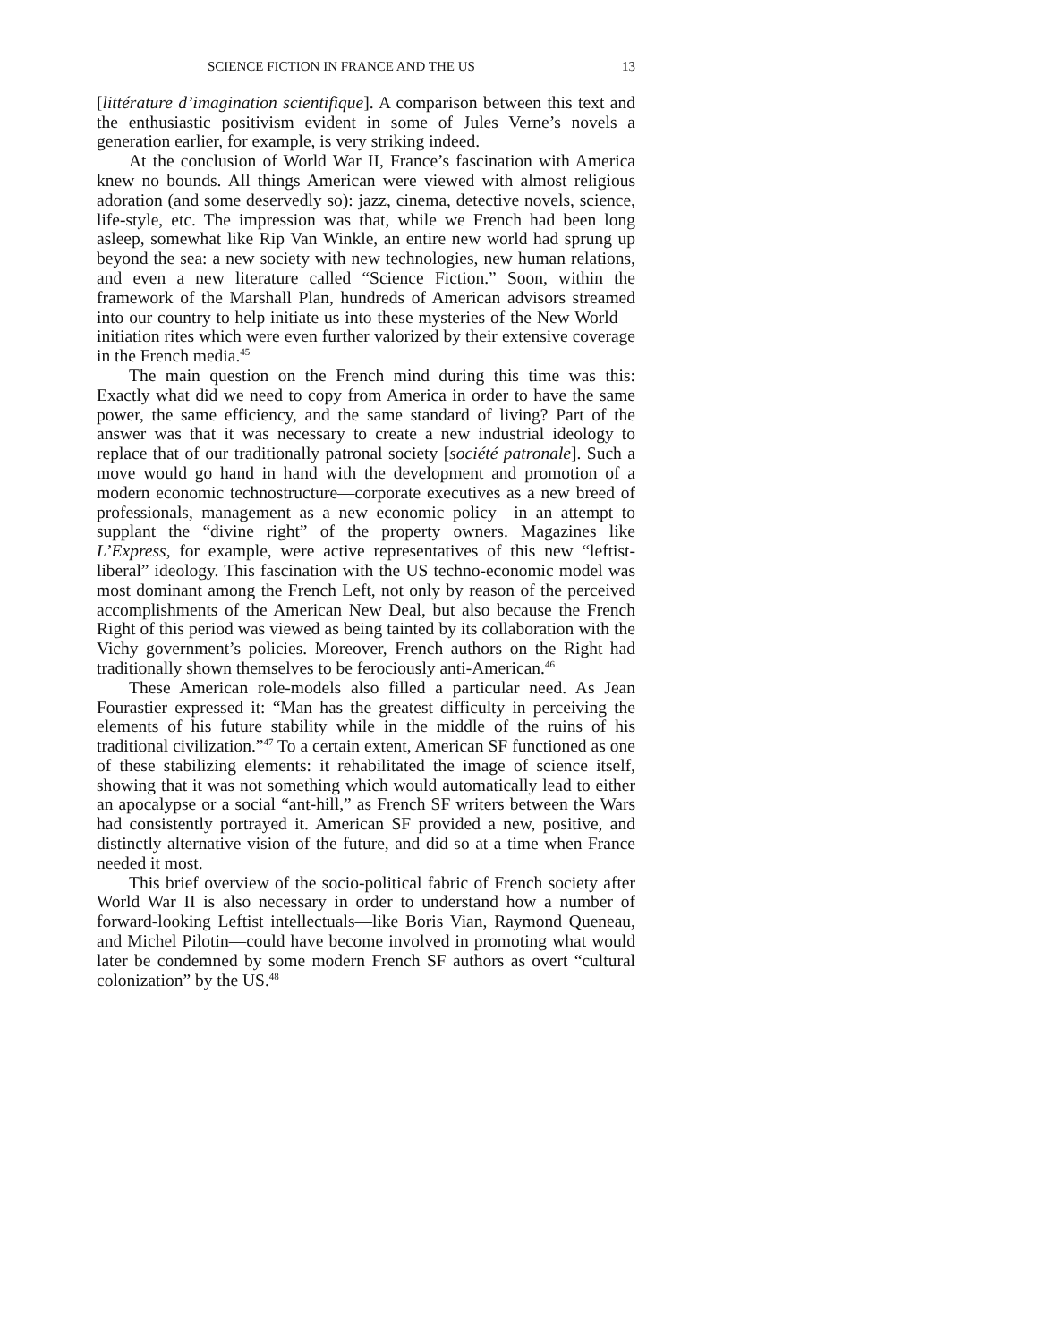SCIENCE FICTION IN FRANCE AND THE US 13
[littérature d’imagination scientifique]. A comparison between this text and the enthusiastic positivism evident in some of Jules Verne’s novels a generation earlier, for example, is very striking indeed.
At the conclusion of World War II, France’s fascination with America knew no bounds. All things American were viewed with almost religious adoration (and some deservedly so): jazz, cinema, detective novels, science, life-style, etc. The impression was that, while we French had been long asleep, somewhat like Rip Van Winkle, an entire new world had sprung up beyond the sea: a new society with new technologies, new human relations, and even a new literature called “Science Fiction.” Soon, within the framework of the Marshall Plan, hundreds of American advisors streamed into our country to help initiate us into these mysteries of the New World—initiation rites which were even further valorized by their extensive coverage in the French media.<sup>45</sup>
The main question on the French mind during this time was this: Exactly what did we need to copy from America in order to have the same power, the same efficiency, and the same standard of living? Part of the answer was that it was necessary to create a new industrial ideology to replace that of our traditionally patronal society [société patronale]. Such a move would go hand in hand with the development and promotion of a modern economic technostructure—corporate executives as a new breed of professionals, management as a new economic policy—in an attempt to supplant the “divine right” of the property owners. Magazines like L’Express, for example, were active representatives of this new “leftist-liberal” ideology. This fascination with the US techno-economic model was most dominant among the French Left, not only by reason of the perceived accomplishments of the American New Deal, but also because the French Right of this period was viewed as being tainted by its collaboration with the Vichy government’s policies. Moreover, French authors on the Right had traditionally shown themselves to be ferociously anti-American.<sup>46</sup>
These American role-models also filled a particular need. As Jean Fourastier expressed it: “Man has the greatest difficulty in perceiving the elements of his future stability while in the middle of the ruins of his traditional civilization.”<sup>47</sup> To a certain extent, American SF functioned as one of these stabilizing elements: it rehabilitated the image of science itself, showing that it was not something which would automatically lead to either an apocalypse or a social “ant-hill,” as French SF writers between the Wars had consistently portrayed it. American SF provided a new, positive, and distinctly alternative vision of the future, and did so at a time when France needed it most.
This brief overview of the socio-political fabric of French society after World War II is also necessary in order to understand how a number of forward-looking Leftist intellectuals—like Boris Vian, Raymond Queneau, and Michel Pilotin—could have become involved in promoting what would later be condemned by some modern French SF authors as overt “cultural colonization” by the US.<sup>48</sup>